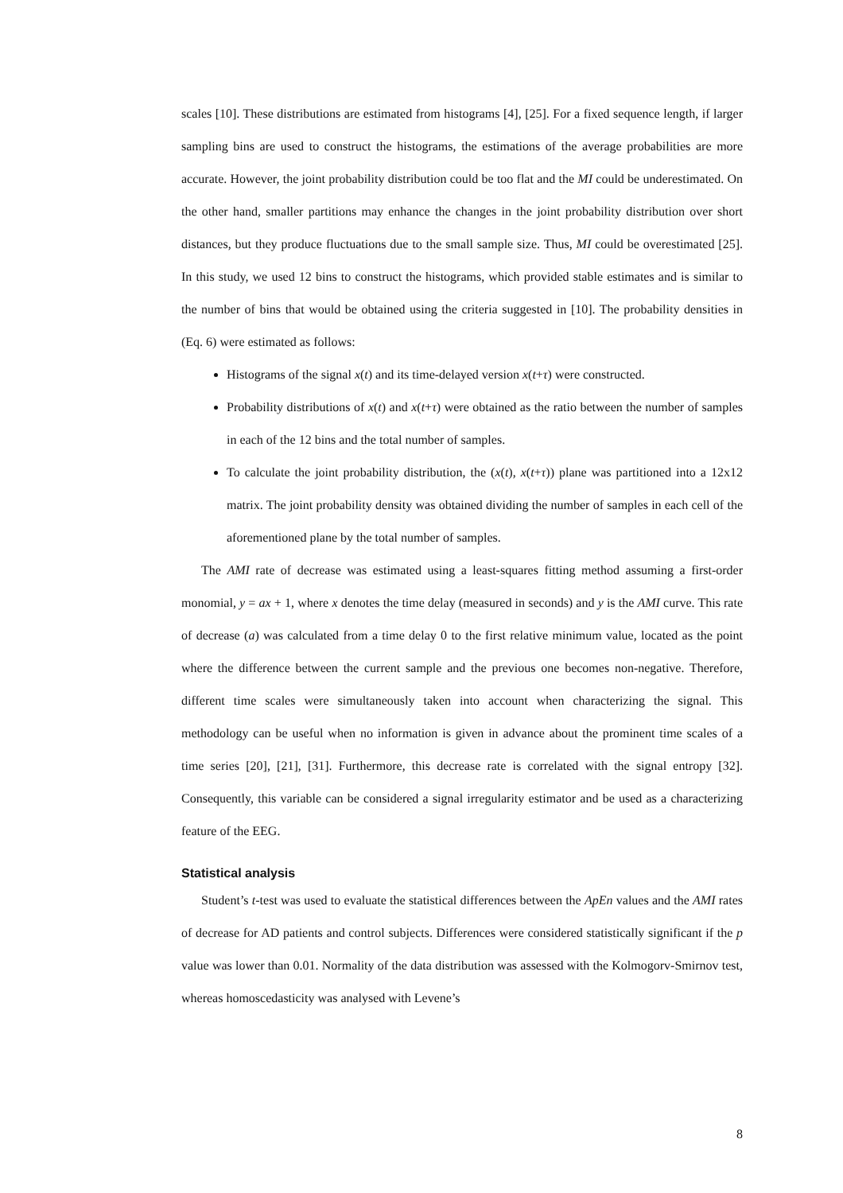scales [10]. These distributions are estimated from histograms [4], [25]. For a fixed sequence length, if larger sampling bins are used to construct the histograms, the estimations of the average probabilities are more accurate. However, the joint probability distribution could be too flat and the MI could be underestimated. On the other hand, smaller partitions may enhance the changes in the joint probability distribution over short distances, but they produce fluctuations due to the small sample size. Thus, MI could be overestimated [25]. In this study, we used 12 bins to construct the histograms, which provided stable estimates and is similar to the number of bins that would be obtained using the criteria suggested in [10]. The probability densities in (Eq. 6) were estimated as follows:
Histograms of the signal x(t) and its time-delayed version x(t+τ) were constructed.
Probability distributions of x(t) and x(t+τ) were obtained as the ratio between the number of samples in each of the 12 bins and the total number of samples.
To calculate the joint probability distribution, the (x(t), x(t+τ)) plane was partitioned into a 12x12 matrix. The joint probability density was obtained dividing the number of samples in each cell of the aforementioned plane by the total number of samples.
The AMI rate of decrease was estimated using a least-squares fitting method assuming a first-order monomial, y = ax + 1, where x denotes the time delay (measured in seconds) and y is the AMI curve. This rate of decrease (a) was calculated from a time delay 0 to the first relative minimum value, located as the point where the difference between the current sample and the previous one becomes non-negative. Therefore, different time scales were simultaneously taken into account when characterizing the signal. This methodology can be useful when no information is given in advance about the prominent time scales of a time series [20], [21], [31]. Furthermore, this decrease rate is correlated with the signal entropy [32]. Consequently, this variable can be considered a signal irregularity estimator and be used as a characterizing feature of the EEG.
Statistical analysis
Student’s t-test was used to evaluate the statistical differences between the ApEn values and the AMI rates of decrease for AD patients and control subjects. Differences were considered statistically significant if the p value was lower than 0.01. Normality of the data distribution was assessed with the Kolmogorv-Smirnov test, whereas homoscedasticity was analysed with Levene’s
8